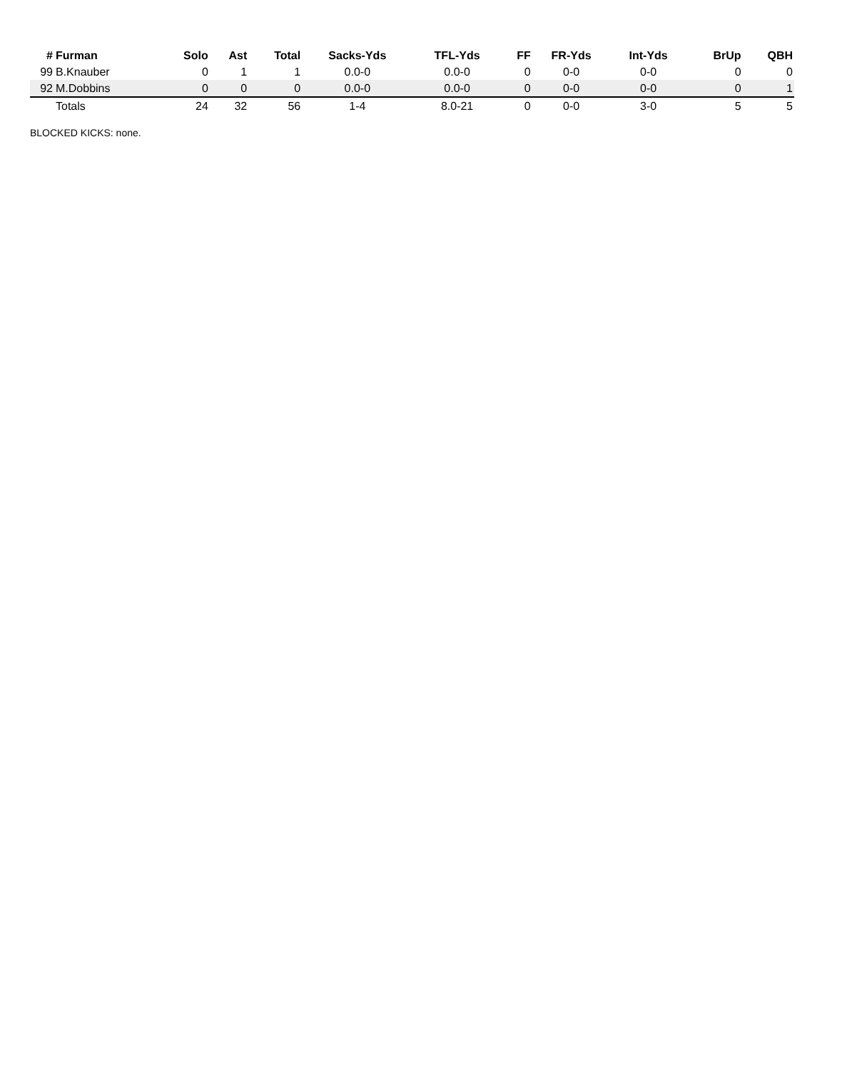| # | Furman | Solo | Ast | Total | Sacks-Yds | TFL-Yds | FF | FR-Yds | Int-Yds | BrUp | QBH |
| --- | --- | --- | --- | --- | --- | --- | --- | --- | --- | --- | --- |
| 99 | B.Knauber | 0 | 1 | 1 | 0.0-0 | 0.0-0 | 0 | 0-0 | 0-0 | 0 | 0 |
| 92 | M.Dobbins | 0 | 0 | 0 | 0.0-0 | 0.0-0 | 0 | 0-0 | 0-0 | 0 | 1 |
| | Totals | 24 | 32 | 56 | 1-4 | 8.0-21 | 0 | 0-0 | 3-0 | 5 | 5 |
BLOCKED KICKS: none.